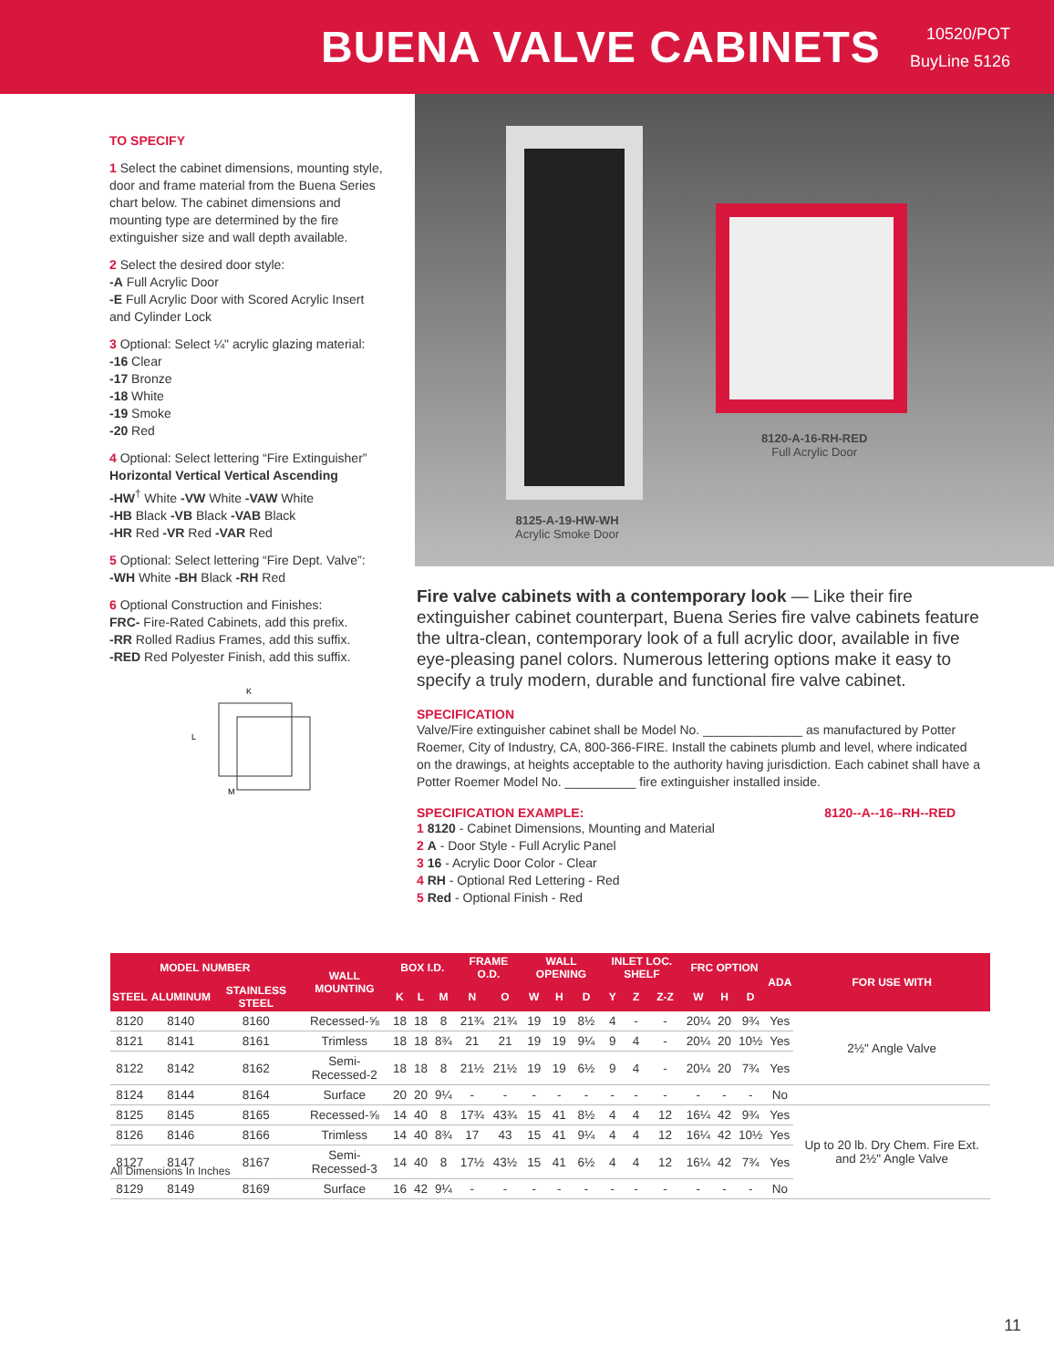BUENA VALVE CABINETS
10520/POT
BuyLine 5126
TO SPECIFY
1 Select the cabinet dimensions, mounting style, door and frame material from the Buena Series chart below. The cabinet dimensions and mounting type are determined by the fire extinguisher size and wall depth available.
2 Select the desired door style:
-A Full Acrylic Door
-E Full Acrylic Door with Scored Acrylic Insert and Cylinder Lock
3 Optional: Select ¼" acrylic glazing material:
-16 Clear
-17 Bronze
-18 White
-19 Smoke
-20 Red
4 Optional: Select lettering “Fire Extinguisher”
Horizontal Vertical Vertical Ascending
-HW<sup>†</sup> White -VW White -VAW White
-HB Black -VB Black -VAB Black
-HR Red -VR Red -VAR Red
5 Optional: Select lettering “Fire Dept. Valve”:
-WH White -BH Black -RH Red
6 Optional Construction and Finishes:
FRC- Fire-Rated Cabinets, add this prefix.
-RR Rolled Radius Frames, add this suffix.
-RED Red Polyester Finish, add this suffix.
K
L
M
8120-A-16-RH-RED
Full Acrylic Door
8125-A-19-HW-WH
Acrylic Smoke Door
Fire valve cabinets with a contemporary look — Like their fire extinguisher cabinet counterpart, Buena Series fire valve cabinets feature the ultra-clean, contemporary look of a full acrylic door, available in five eye-pleasing panel colors. Numerous lettering options make it easy to specify a truly modern, durable and functional fire valve cabinet.
SPECIFICATION
Valve/Fire extinguisher cabinet shall be Model No. ______________ as manufactured by Potter Roemer, City of Industry, CA, 800-366-FIRE. Install the cabinets plumb and level, where indicated on the drawings, at heights acceptable to the authority having jurisdiction. Each cabinet shall have a Potter Roemer Model No. __________ fire extinguisher installed inside.
SPECIFICATION EXAMPLE: 8120--A--16--RH--RED
1 8120 - Cabinet Dimensions, Mounting and Material
2 A - Door Style - Full Acrylic Panel
3 16 - Acrylic Door Color - Clear
4 RH - Optional Red Lettering - Red
5 Red - Optional Finish - Red
| MODEL NUMBER | | | WALL MOUNTING | BOX I.D. | | | FRAME O.D. | | WALL OPENING | | | INLET LOC. SHELF | | | FRC OPTION | | | ADA | FOR USE WITH |
| --- | --- | --- | --- | --- | --- | --- | --- | --- | --- | --- | --- | --- | --- | --- | --- | --- | --- | --- | --- |
| STEEL | ALUMINUM | STAINLESS STEEL | | K | L | M | N | O | W | H | D | Y | Z | Z-Z | W | H | D | | |
| 8120 | 8140 | 8160 | Recessed-⅝ | 18 | 18 | 8 | 21¾ | 21¾ | 19 | 19 | 8½ | 4 | - | - | 20¼ | 20 | 9¾ | Yes | 2½" Angle Valve |
| 8121 | 8141 | 8161 | Trimless | 18 | 18 | 8¾ | 21 | 21 | 19 | 19 | 9¼ | 9 | 4 | - | 20¼ | 20 | 10½ | Yes | |
| 8122 | 8142 | 8162 | Semi-Recessed-2 | 18 | 18 | 8 | 21½ | 21½ | 19 | 19 | 6½ | 9 | 4 | - | 20¼ | 20 | 7¾ | Yes | |
| 8124 | 8144 | 8164 | Surface | 20 | 20 | 9¼ | - | - | - | - | - | - | - | - | - | - | - | No | |
| 8125 | 8145 | 8165 | Recessed-⅝ | 14 | 40 | 8 | 17¾ | 43¾ | 15 | 41 | 8½ | 4 | 4 | 12 | 16¼ | 42 | 9¾ | Yes | Up to 20 lb. Dry Chem. Fire Ext. and 2½" Angle Valve |
| 8126 | 8146 | 8166 | Trimless | 14 | 40 | 8¾ | 17 | 43 | 15 | 41 | 9¼ | 4 | 4 | 12 | 16¼ | 42 | 10½ | Yes | |
| 8127 | 8147 | 8167 | Semi-Recessed-3 | 14 | 40 | 8 | 17½ | 43½ | 15 | 41 | 6½ | 4 | 4 | 12 | 16¼ | 42 | 7¾ | Yes | |
| 8129 | 8149 | 8169 | Surface | 16 | 42 | 9¼ | - | - | - | - | - | - | - | - | - | - | - | No | |
All Dimensions In Inches
11